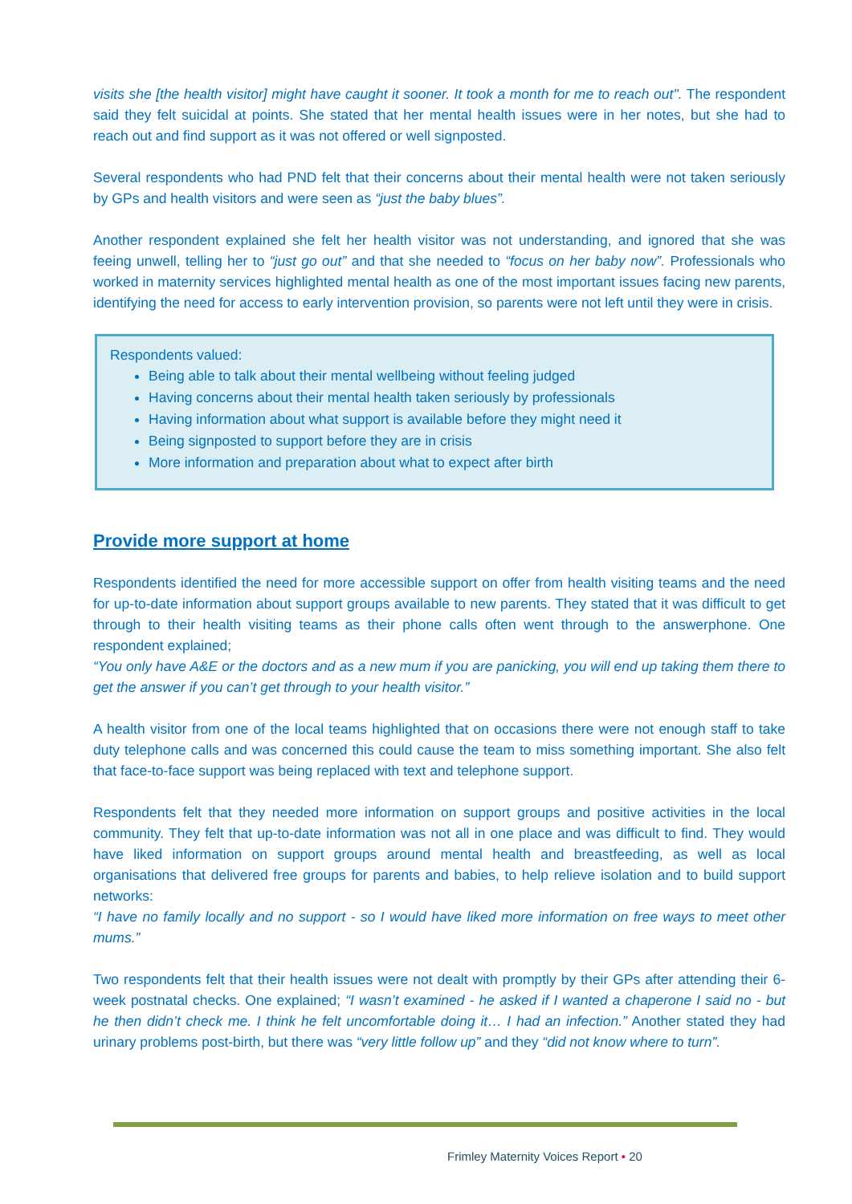visits she [the health visitor] might have caught it sooner. It took a month for me to reach out". The respondent said they felt suicidal at points. She stated that her mental health issues were in her notes, but she had to reach out and find support as it was not offered or well signposted.
Several respondents who had PND felt that their concerns about their mental health were not taken seriously by GPs and health visitors and were seen as “just the baby blues”.
Another respondent explained she felt her health visitor was not understanding, and ignored that she was feeing unwell, telling her to “just go out” and that she needed to “focus on her baby now”. Professionals who worked in maternity services highlighted mental health as one of the most important issues facing new parents, identifying the need for access to early intervention provision, so parents were not left until they were in crisis.
Respondents valued:
Being able to talk about their mental wellbeing without feeling judged
Having concerns about their mental health taken seriously by professionals
Having information about what support is available before they might need it
Being signposted to support before they are in crisis
More information and preparation about what to expect after birth
Provide more support at home
Respondents identified the need for more accessible support on offer from health visiting teams and the need for up-to-date information about support groups available to new parents. They stated that it was difficult to get through to their health visiting teams as their phone calls often went through to the answerphone. One respondent explained;
“You only have A&E or the doctors and as a new mum if you are panicking, you will end up taking them there to get the answer if you can’t get through to your health visitor.”
A health visitor from one of the local teams highlighted that on occasions there were not enough staff to take duty telephone calls and was concerned this could cause the team to miss something important. She also felt that face-to-face support was being replaced with text and telephone support.
Respondents felt that they needed more information on support groups and positive activities in the local community. They felt that up-to-date information was not all in one place and was difficult to find. They would have liked information on support groups around mental health and breastfeeding, as well as local organisations that delivered free groups for parents and babies, to help relieve isolation and to build support networks:
“I have no family locally and no support - so I would have liked more information on free ways to meet other mums.”
Two respondents felt that their health issues were not dealt with promptly by their GPs after attending their 6-week postnatal checks. One explained; “I wasn’t examined - he asked if I wanted a chaperone I said no - but he then didn’t check me. I think he felt uncomfortable doing it… I had an infection.” Another stated they had urinary problems post-birth, but there was “very little follow up” and they “did not know where to turn”.
Frimley Maternity Voices Report • 20